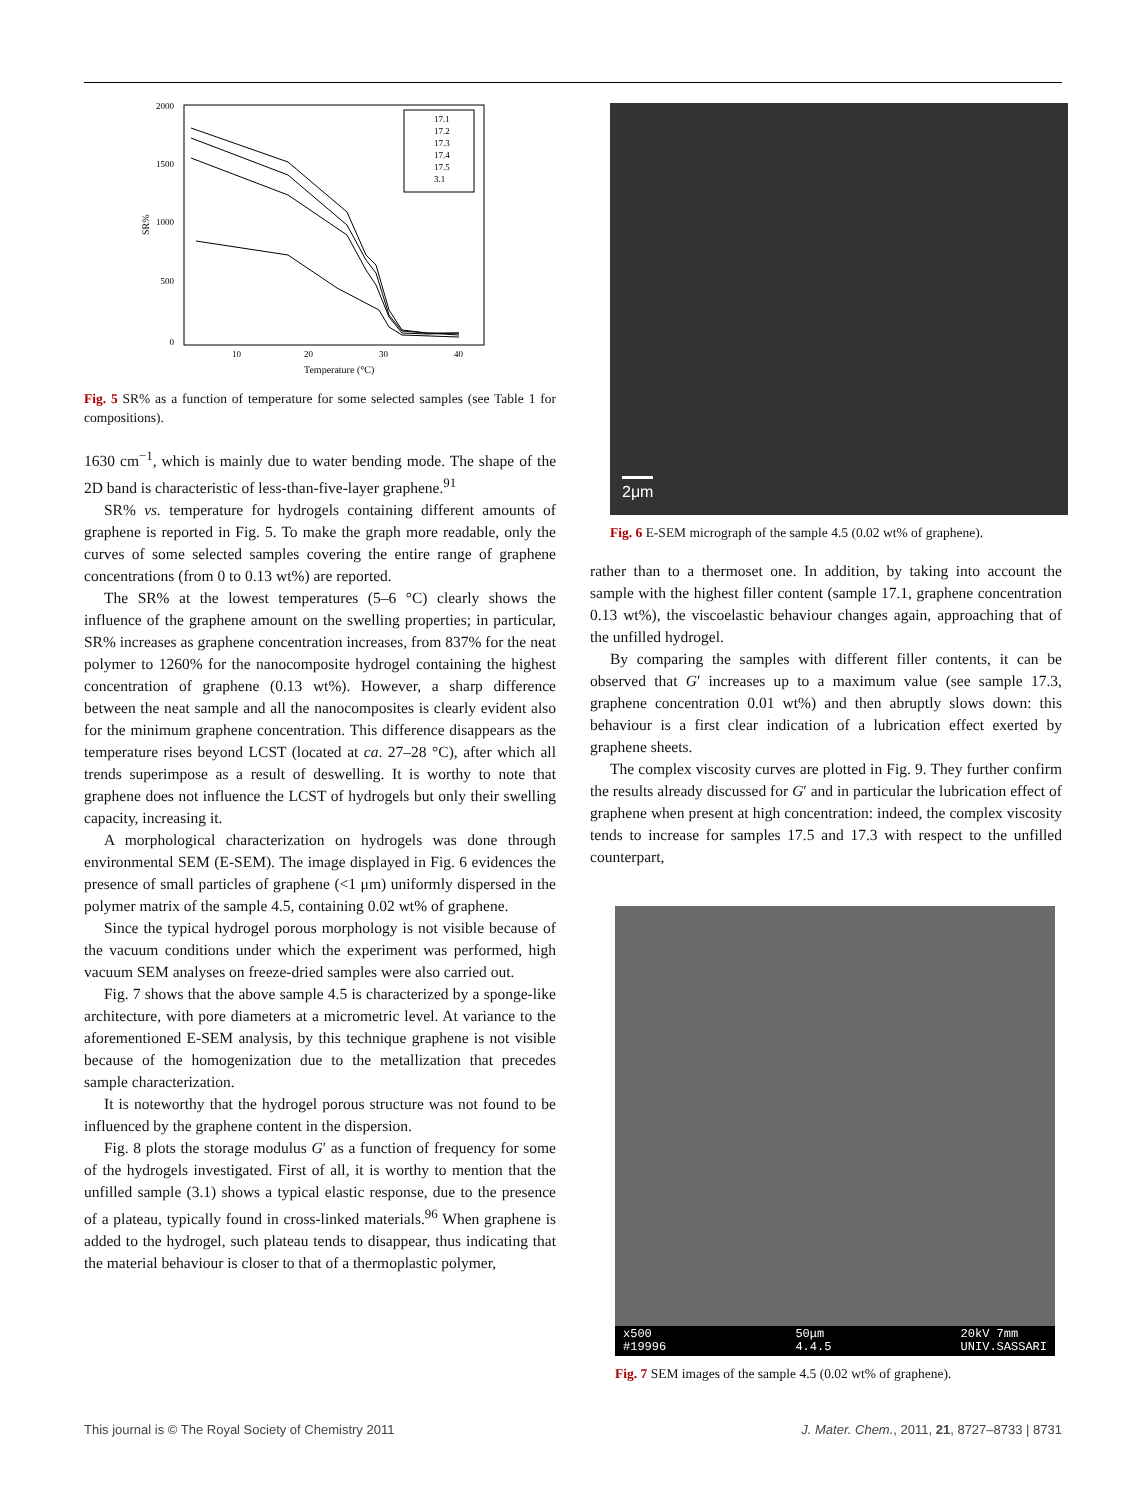2000
1500
1000
500
0
10
20
30
40
Temperature (°C)
SR%
17.1
17.2
17.3
17.4
17.5
3.1
Fig. 5 SR% as a function of temperature for some selected samples (see Table 1 for compositions).
1630 cm<sup>−1</sup>, which is mainly due to water bending mode. The shape of the 2D band is characteristic of less-than-five-layer graphene.<sup>91</sup>
SR% vs. temperature for hydrogels containing different amounts of graphene is reported in Fig. 5. To make the graph more readable, only the curves of some selected samples covering the entire range of graphene concentrations (from 0 to 0.13 wt%) are reported.
The SR% at the lowest temperatures (5–6 °C) clearly shows the influence of the graphene amount on the swelling properties; in particular, SR% increases as graphene concentration increases, from 837% for the neat polymer to 1260% for the nanocomposite hydrogel containing the highest concentration of graphene (0.13 wt%). However, a sharp difference between the neat sample and all the nanocomposites is clearly evident also for the minimum graphene concentration. This difference disappears as the temperature rises beyond LCST (located at ca. 27–28 °C), after which all trends superimpose as a result of deswelling. It is worthy to note that graphene does not influence the LCST of hydrogels but only their swelling capacity, increasing it.
A morphological characterization on hydrogels was done through environmental SEM (E-SEM). The image displayed in Fig. 6 evidences the presence of small particles of graphene (<1 μm) uniformly dispersed in the polymer matrix of the sample 4.5, containing 0.02 wt% of graphene.
Since the typical hydrogel porous morphology is not visible because of the vacuum conditions under which the experiment was performed, high vacuum SEM analyses on freeze-dried samples were also carried out.
Fig. 7 shows that the above sample 4.5 is characterized by a sponge-like architecture, with pore diameters at a micrometric level. At variance to the aforementioned E-SEM analysis, by this technique graphene is not visible because of the homogenization due to the metallization that precedes sample characterization.
It is noteworthy that the hydrogel porous structure was not found to be influenced by the graphene content in the dispersion.
Fig. 8 plots the storage modulus G′ as a function of frequency for some of the hydrogels investigated. First of all, it is worthy to mention that the unfilled sample (3.1) shows a typical elastic response, due to the presence of a plateau, typically found in cross-linked materials.<sup>96</sup> When graphene is added to the hydrogel, such plateau tends to disappear, thus indicating that the material behaviour is closer to that of a thermoplastic polymer,
2μm
Fig. 6 E-SEM micrograph of the sample 4.5 (0.02 wt% of graphene).
rather than to a thermoset one. In addition, by taking into account the sample with the highest filler content (sample 17.1, graphene concentration 0.13 wt%), the viscoelastic behaviour changes again, approaching that of the unfilled hydrogel.
By comparing the samples with different filler contents, it can be observed that G′ increases up to a maximum value (see sample 17.3, graphene concentration 0.01 wt%) and then abruptly slows down: this behaviour is a first clear indication of a lubrication effect exerted by graphene sheets.
The complex viscosity curves are plotted in Fig. 9. They further confirm the results already discussed for G′ and in particular the lubrication effect of graphene when present at high concentration: indeed, the complex viscosity tends to increase for samples 17.5 and 17.3 with respect to the unfilled counterpart,
x500
#19996 50μm
4.4.5 20kV 7mm
UNIV.SASSARI
Fig. 7 SEM images of the sample 4.5 (0.02 wt% of graphene).
This journal is © The Royal Society of Chemistry 2011 J. Mater. Chem., 2011, 21, 8727–8733 | 8731